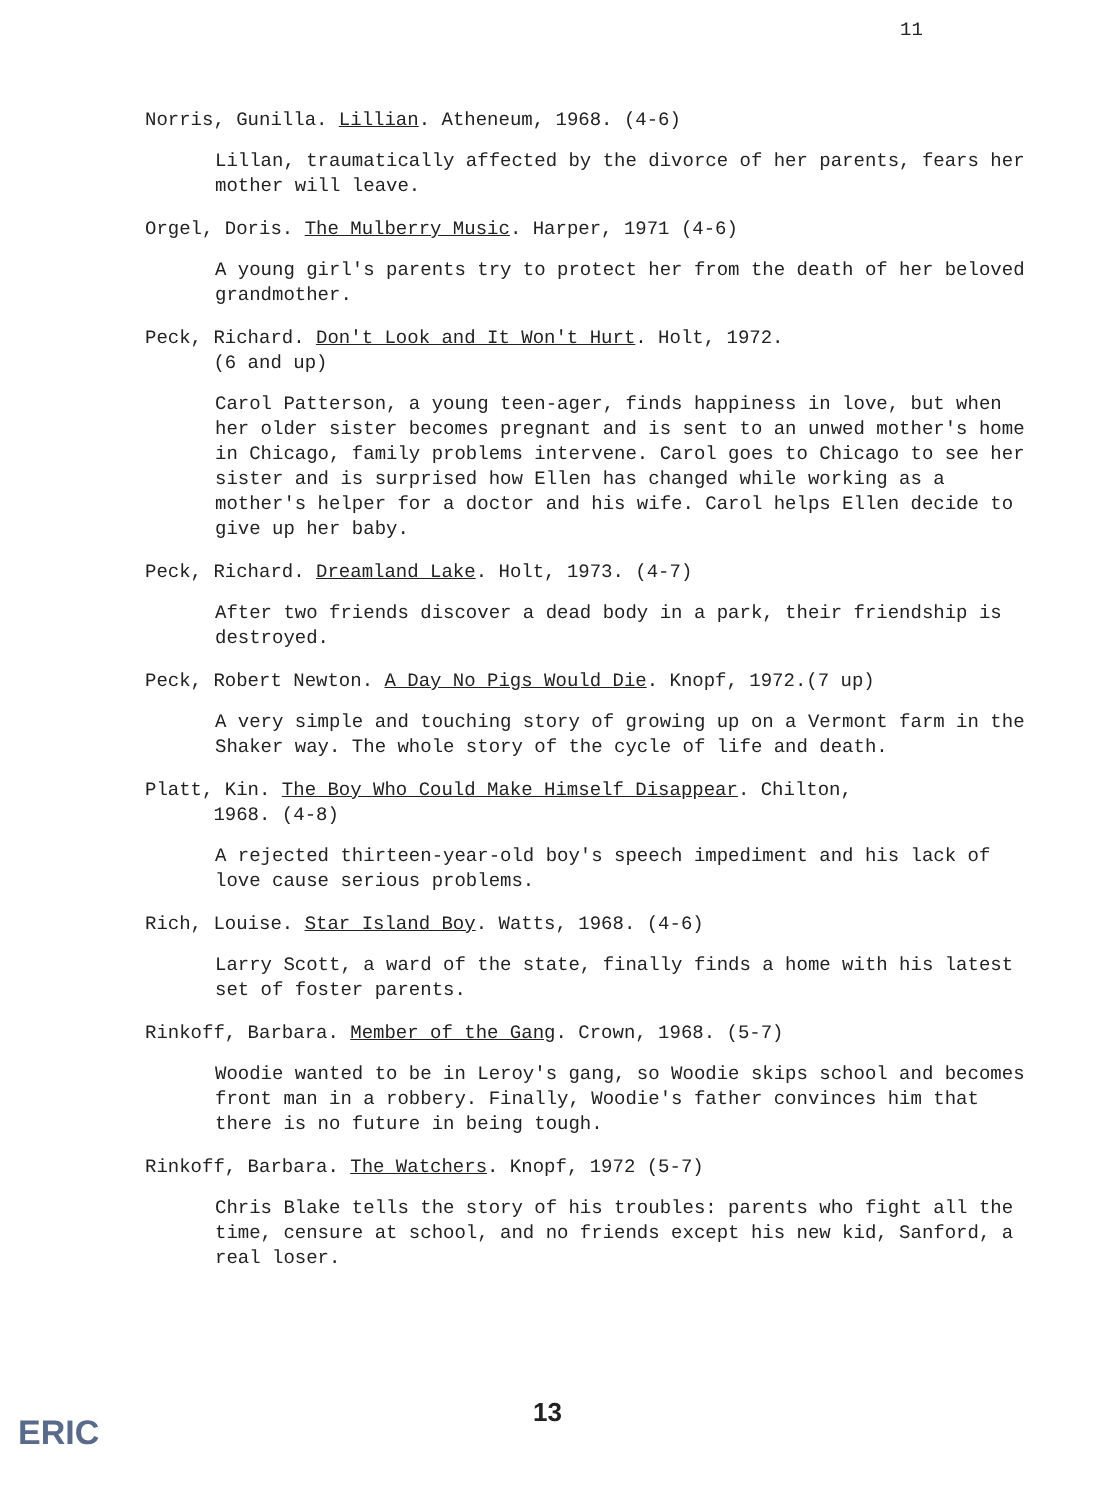11
Norris, Gunilla. Lillian. Atheneum, 1968. (4-6)
Lillan, traumatically affected by the divorce of her parents, fears her mother will leave.
Orgel, Doris. The Mulberry Music. Harper, 1971 (4-6)
A young girl's parents try to protect her from the death of her beloved grandmother.
Peck, Richard. Don't Look and It Won't Hurt. Holt, 1972.
(6 and up)
Carol Patterson, a young teen-ager, finds happiness in love, but when her older sister becomes pregnant and is sent to an unwed mother's home in Chicago, family problems intervene. Carol goes to Chicago to see her sister and is surprised how Ellen has changed while working as a mother's helper for a doctor and his wife. Carol helps Ellen decide to give up her baby.
Peck, Richard. Dreamland Lake. Holt, 1973. (4-7)
After two friends discover a dead body in a park, their friendship is destroyed.
Peck, Robert Newton. A Day No Pigs Would Die. Knopf, 1972.(7 up)
A very simple and touching story of growing up on a Vermont farm in the Shaker way. The whole story of the cycle of life and death.
Platt, Kin. The Boy Who Could Make Himself Disappear. Chilton,
1968. (4-8)
A rejected thirteen-year-old boy's speech impediment and his lack of love cause serious problems.
Rich, Louise. Star Island Boy. Watts, 1968. (4-6)
Larry Scott, a ward of the state, finally finds a home with his latest set of foster parents.
Rinkoff, Barbara. Member of the Gang. Crown, 1968. (5-7)
Woodie wanted to be in Leroy's gang, so Woodie skips school and becomes front man in a robbery. Finally, Woodie's father convinces him that there is no future in being tough.
Rinkoff, Barbara. The Watchers. Knopf, 1972 (5-7)
Chris Blake tells the story of his troubles: parents who fight all the time, censure at school, and no friends except his new kid, Sanford, a real loser.
13
ERIC